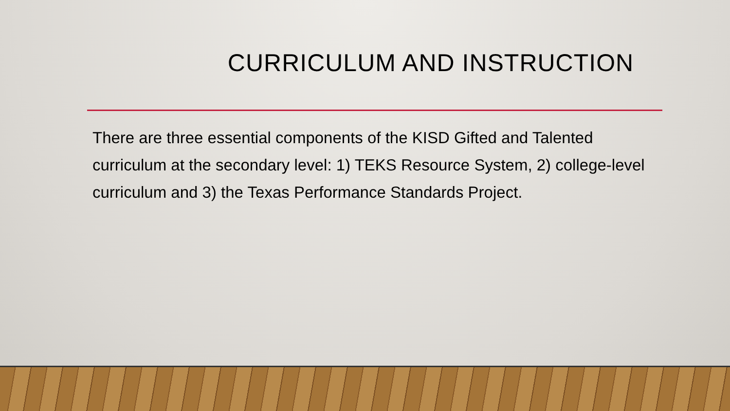CURRICULUM AND INSTRUCTION
There are three essential components of the KISD Gifted and Talented curriculum at the secondary level: 1) TEKS Resource System, 2) college-level curriculum and 3) the Texas Performance Standards Project.